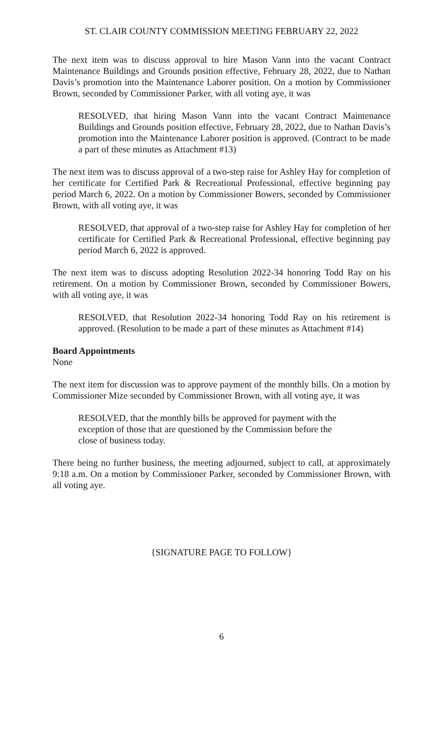ST. CLAIR COUNTY COMMISSION MEETING FEBRUARY 22, 2022
The next item was to discuss approval to hire Mason Vann into the vacant Contract Maintenance Buildings and Grounds position effective, February 28, 2022, due to Nathan Davis’s promotion into the Maintenance Laborer position. On a motion by Commissioner Brown, seconded by Commissioner Parker, with all voting aye, it was
RESOLVED, that hiring Mason Vann into the vacant Contract Maintenance Buildings and Grounds position effective, February 28, 2022, due to Nathan Davis’s promotion into the Maintenance Laborer position is approved. (Contract to be made a part of these minutes as Attachment #13)
The next item was to discuss approval of a two-step raise for Ashley Hay for completion of her certificate for Certified Park & Recreational Professional, effective beginning pay period March 6, 2022. On a motion by Commissioner Bowers, seconded by Commissioner Brown, with all voting aye, it was
RESOLVED, that approval of a two-step raise for Ashley Hay for completion of her certificate for Certified Park & Recreational Professional, effective beginning pay period March 6, 2022 is approved.
The next item was to discuss adopting Resolution 2022-34 honoring Todd Ray on his retirement. On a motion by Commissioner Brown, seconded by Commissioner Bowers, with all voting aye, it was
RESOLVED, that Resolution 2022-34 honoring Todd Ray on his retirement is approved. (Resolution to be made a part of these minutes as Attachment #14)
Board Appointments
None
The next item for discussion was to approve payment of the monthly bills. On a motion by Commissioner Mize seconded by Commissioner Brown, with all voting aye, it was
RESOLVED, that the monthly bills be approved for payment with the
exception of those that are questioned by the Commission before the
close of business today.
There being no further business, the meeting adjourned, subject to call, at approximately 9:18 a.m. On a motion by Commissioner Parker, seconded by Commissioner Brown, with all voting aye.
{SIGNATURE PAGE TO FOLLOW}
6